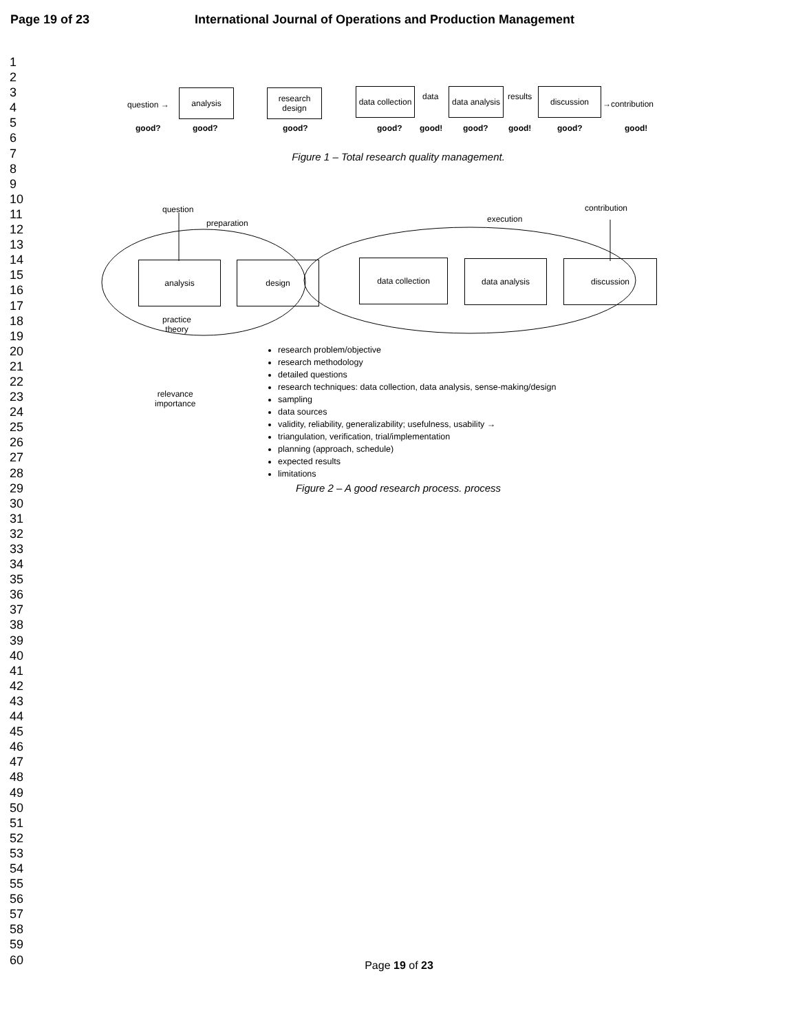Page 19 of 23 International Journal of Operations and Production Management
1
2
3
4
5
6
7
8
9
10
11
12
13
14
15
16
17
18
19
20
21
22
23
24
25
26
27
28
29
30
31
32
33
34
35
36
37
38
39
40
41
42
43
44
45
46
47
48
49
50
51
52
53
54
55
56
57
58
59
60
question →
analysis
research design
data collection
data
data analysis
results
discussion
→contribution
good? good? good? good? good! good? good! good? good!
Figure 1 – Total research quality management.
question
preparation execution
contribution
analysis design data collection data analysis discussion
practice
theory
relevance
importance
research problem/objective
research methodology
detailed questions
research techniques: data collection, data analysis, sense-making/design
sampling
data sources
validity, reliability, generalizability; usefulness, usability →
triangulation, verification, trial/implementation
planning (approach, schedule)
expected results
limitations
Figure 2 – A good research process. process
Page 19 of 23